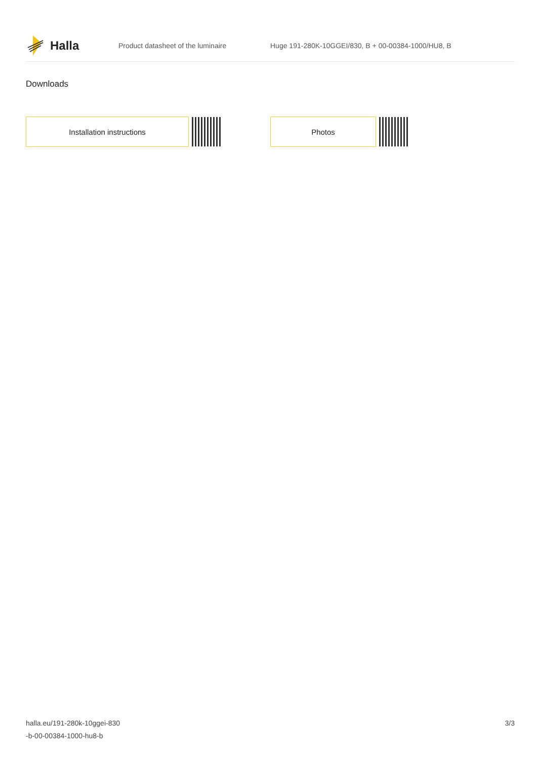Halla
Product datasheet of the luminaire
Huge 191-280K-10GGEI/830, B + 00-00384-1000/HU8, B
Downloads
Installation instructions Photos
halla.eu/191-280k-10ggei-830
-b-00-00384-1000-hu8-b
3/3